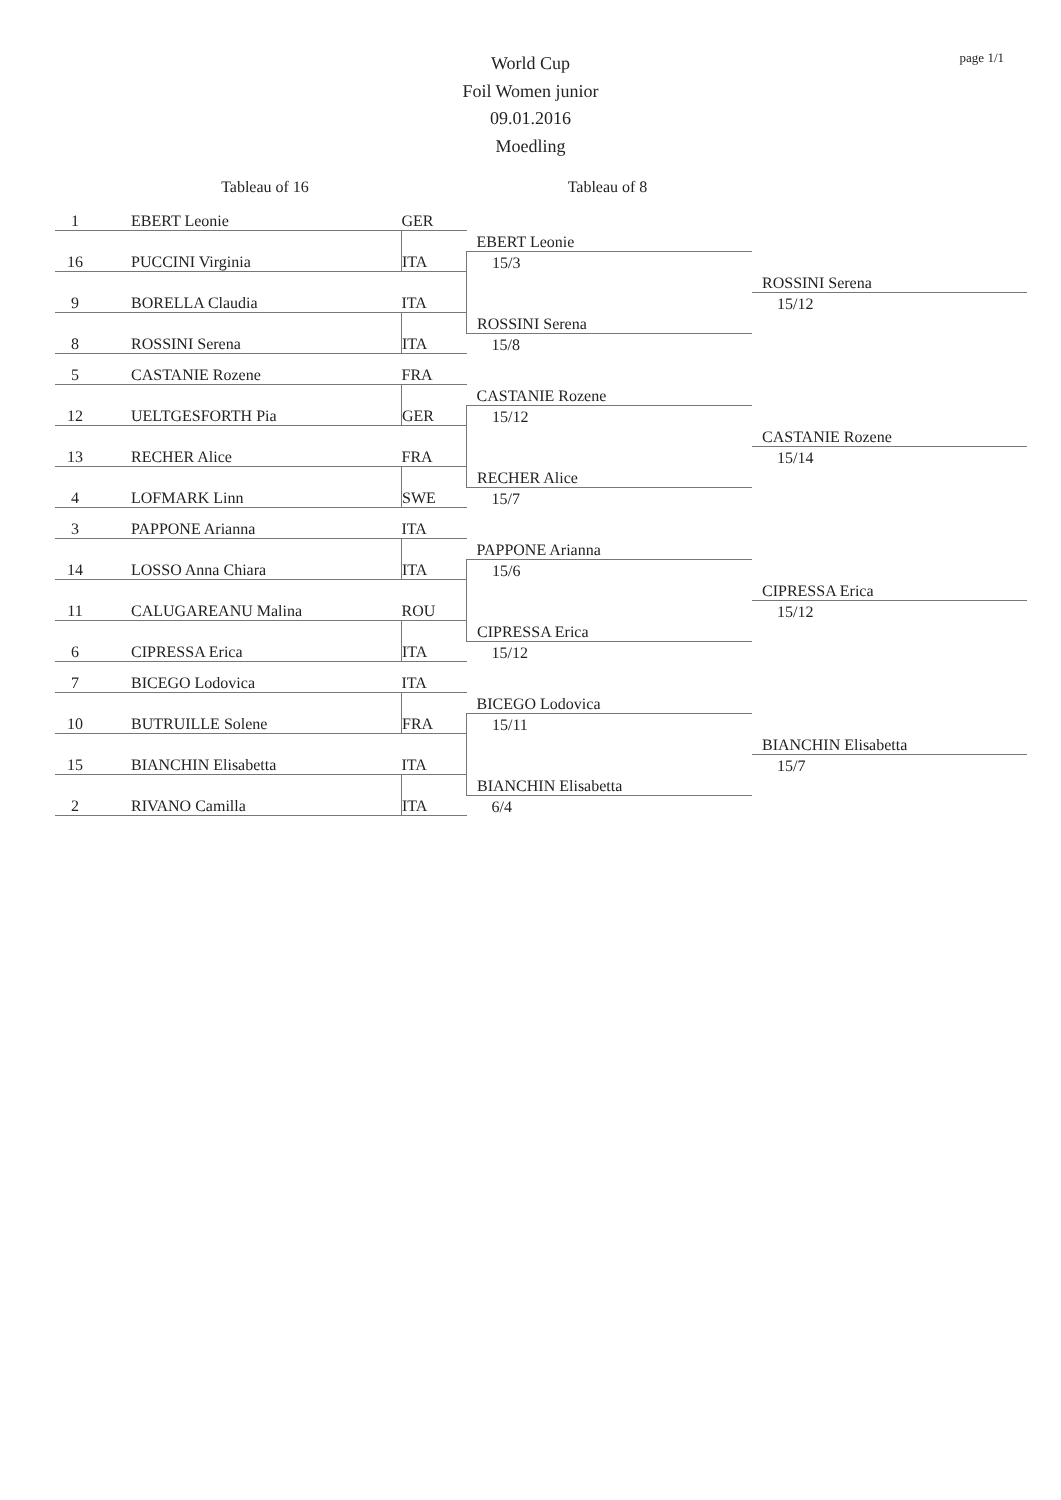page 1/1
World Cup
Foil Women junior
09.01.2016
Moedling
Tableau of 16 Tableau of 8
| 1 | EBERT Leonie | GER | | |
| | | | EBERT Leonie | |
| 16 | PUCCINI Virginia | ITA | 15/3 | |
| | | | | ROSSINI Serena |
| 9 | BORELLA Claudia | ITA | | 15/12 |
| | | | ROSSINI Serena | |
| 8 | ROSSINI Serena | ITA | 15/8 | |
| 5 | CASTANIE Rozene | FRA | | |
| | | | CASTANIE Rozene | |
| 12 | UELTGESFORTH Pia | GER | 15/12 | |
| | | | | CASTANIE Rozene |
| 13 | RECHER Alice | FRA | | 15/14 |
| | | | RECHER Alice | |
| 4 | LOFMARK Linn | SWE | 15/7 | |
| 3 | PAPPONE Arianna | ITA | | |
| | | | PAPPONE Arianna | |
| 14 | LOSSO Anna Chiara | ITA | 15/6 | |
| | | | | CIPRESSA Erica |
| 11 | CALUGAREANU Malina | ROU | | 15/12 |
| | | | CIPRESSA Erica | |
| 6 | CIPRESSA Erica | ITA | 15/12 | |
| 7 | BICEGO Lodovica | ITA | | |
| | | | BICEGO Lodovica | |
| 10 | BUTRUILLE Solene | FRA | 15/11 | |
| | | | | BIANCHIN Elisabetta |
| 15 | BIANCHIN Elisabetta | ITA | | 15/7 |
| | | | BIANCHIN Elisabetta | |
| 2 | RIVANO Camilla | ITA | 6/4 | |